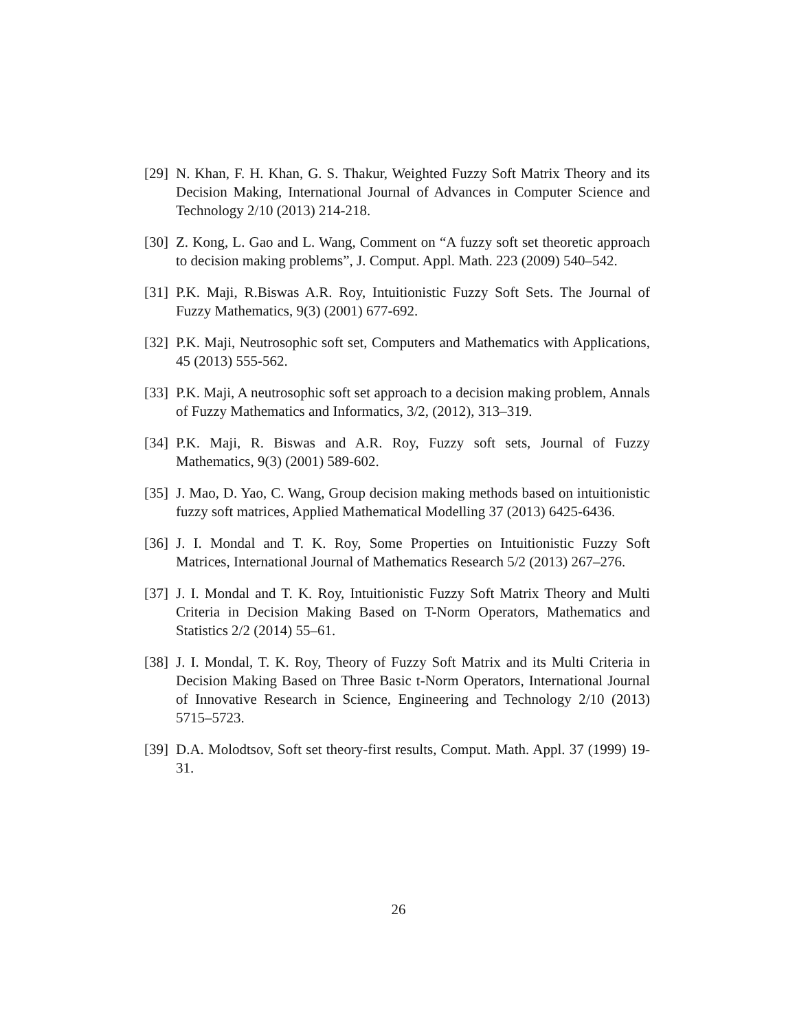[29] N. Khan, F. H. Khan, G. S. Thakur, Weighted Fuzzy Soft Matrix Theory and its Decision Making, International Journal of Advances in Computer Science and Technology 2/10 (2013) 214-218.
[30] Z. Kong, L. Gao and L. Wang, Comment on “A fuzzy soft set theoretic approach to decision making problems”, J. Comput. Appl. Math. 223 (2009) 540–542.
[31] P.K. Maji, R.Biswas A.R. Roy, Intuitionistic Fuzzy Soft Sets. The Journal of Fuzzy Mathematics, 9(3) (2001) 677-692.
[32] P.K. Maji, Neutrosophic soft set, Computers and Mathematics with Applications, 45 (2013) 555-562.
[33] P.K. Maji, A neutrosophic soft set approach to a decision making problem, Annals of Fuzzy Mathematics and Informatics, 3/2, (2012), 313–319.
[34] P.K. Maji, R. Biswas and A.R. Roy, Fuzzy soft sets, Journal of Fuzzy Mathematics, 9(3) (2001) 589-602.
[35] J. Mao, D. Yao, C. Wang, Group decision making methods based on intuitionistic fuzzy soft matrices, Applied Mathematical Modelling 37 (2013) 6425-6436.
[36] J. I. Mondal and T. K. Roy, Some Properties on Intuitionistic Fuzzy Soft Matrices, International Journal of Mathematics Research 5/2 (2013) 267–276.
[37] J. I. Mondal and T. K. Roy, Intuitionistic Fuzzy Soft Matrix Theory and Multi Criteria in Decision Making Based on T-Norm Operators, Mathematics and Statistics 2/2 (2014) 55–61.
[38] J. I. Mondal, T. K. Roy, Theory of Fuzzy Soft Matrix and its Multi Criteria in Decision Making Based on Three Basic t-Norm Operators, International Journal of Innovative Research in Science, Engineering and Technology 2/10 (2013) 5715–5723.
[39] D.A. Molodtsov, Soft set theory-first results, Comput. Math. Appl. 37 (1999) 19-31.
26